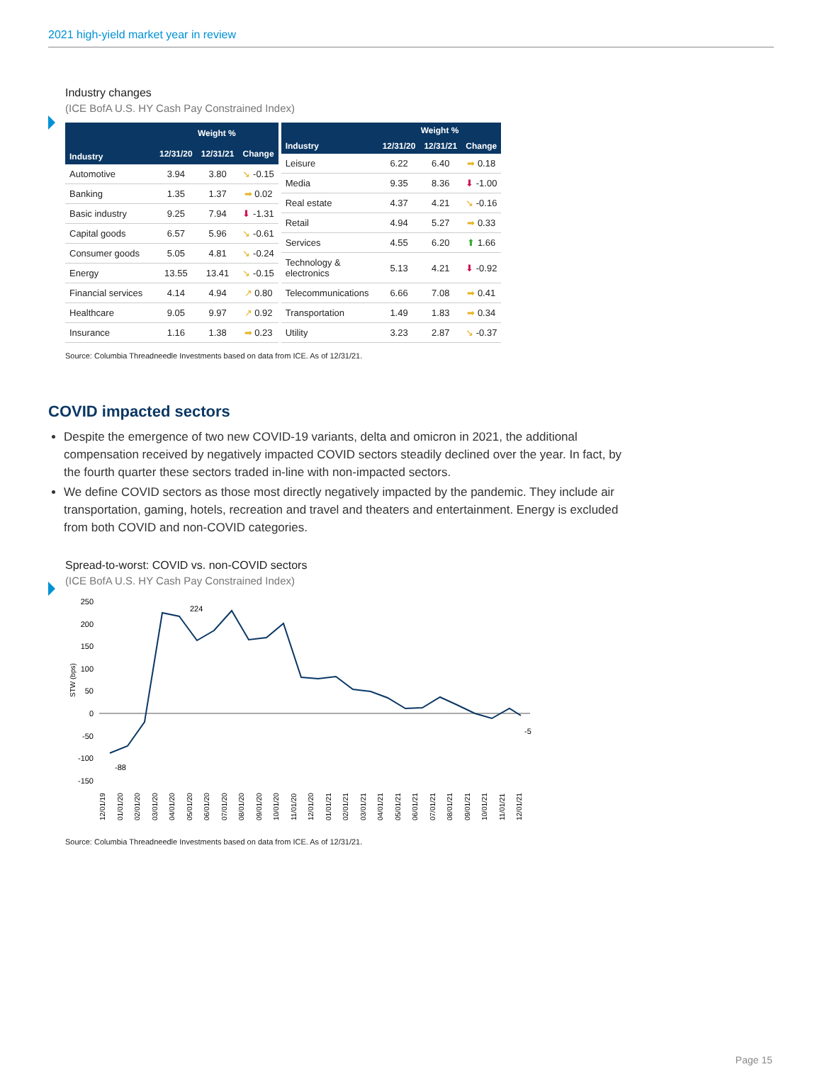2021 high-yield market year in review
Industry changes
(ICE BofA U.S. HY Cash Pay Constrained Index)
| Industry | Weight % | | |
| --- | --- | --- | --- |
| | 12/31/20 | 12/31/21 | Change |
| Automotive | 3.94 | 3.80 | ↘ -0.15 |
| Banking | 1.35 | 1.37 | ➡ 0.02 |
| Basic industry | 9.25 | 7.94 | ⬇ -1.31 |
| Capital goods | 6.57 | 5.96 | ↘ -0.61 |
| Consumer goods | 5.05 | 4.81 | ↘ -0.24 |
| Energy | 13.55 | 13.41 | ↘ -0.15 |
| Financial services | 4.14 | 4.94 | ↗ 0.80 |
| Healthcare | 9.05 | 9.97 | ↗ 0.92 |
| Insurance | 1.16 | 1.38 | ➡ 0.23 |
| Industry | Weight % | | |
| --- | --- | --- | --- |
| | 12/31/20 | 12/31/21 | Change |
| Leisure | 6.22 | 6.40 | ➡ 0.18 |
| Media | 9.35 | 8.36 | ⬇ -1.00 |
| Real estate | 4.37 | 4.21 | ↘ -0.16 |
| Retail | 4.94 | 5.27 | ➡ 0.33 |
| Services | 4.55 | 6.20 | ⬆ 1.66 |
| Technology & electronics | 5.13 | 4.21 | ⬇ -0.92 |
| Telecommunications | 6.66 | 7.08 | ➡ 0.41 |
| Transportation | 1.49 | 1.83 | ➡ 0.34 |
| Utility | 3.23 | 2.87 | ↘ -0.37 |
Source: Columbia Threadneedle Investments based on data from ICE. As of 12/31/21.
COVID impacted sectors
Despite the emergence of two new COVID-19 variants, delta and omicron in 2021, the additional compensation received by negatively impacted COVID sectors steadily declined over the year. In fact, by the fourth quarter these sectors traded in-line with non-impacted sectors.
We define COVID sectors as those most directly negatively impacted by the pandemic. They include air transportation, gaming, hotels, recreation and travel and theaters and entertainment. Energy is excluded from both COVID and non-COVID categories.
Spread-to-worst: COVID vs. non-COVID sectors
(ICE BofA U.S. HY Cash Pay Constrained Index)
STW (bps)
250
200
150
100
50
0
-50
-100
-150
224
-88
-5
12/01/19
01/01/20
02/01/20
03/01/20
04/01/20
05/01/20
06/01/20
07/01/20
08/01/20
09/01/20
10/01/20
11/01/20
12/01/20
01/01/21
02/01/21
03/01/21
04/01/21
05/01/21
06/01/21
07/01/21
08/01/21
09/01/21
10/01/21
11/01/21
12/01/21
Source: Columbia Threadneedle Investments based on data from ICE. As of 12/31/21.
Page 15